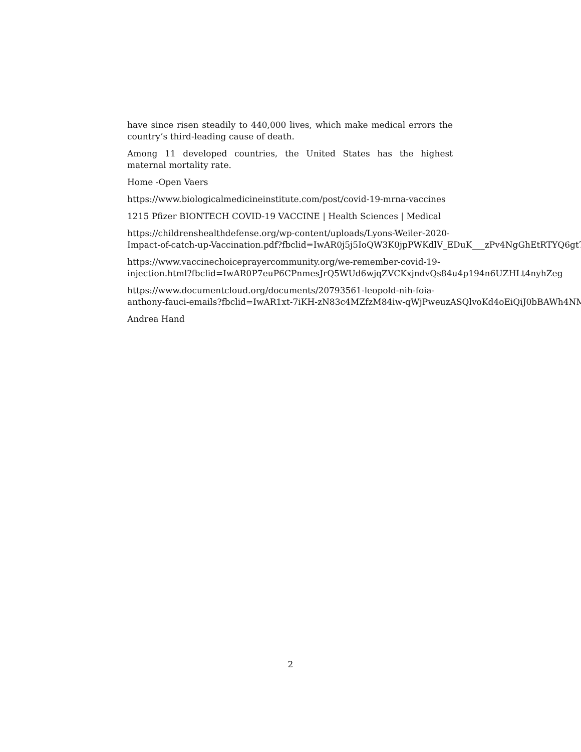have since risen steadily to 440,000 lives, which make medical errors the country’s third-leading cause of death.
Among 11 developed countries, the United States has the highest maternal mortality rate.
Home -Open Vaers
https://www.biologicalmedicineinstitute.com/post/covid-19-mrna-vaccines
1215 Pfizer BIONTECH COVID-19 VACCINE | Health Sciences | Medical
https://childrenshealthdefense.org/wp-content/uploads/Lyons-Weiler-2020-
Impact-of-catch-up-Vaccination.pdf?fbclid=IwAR0j5j5IoQW3K0jpPWKdlV_EDuK___zPv4NgGhEtRTYQ6gt7I
https://www.vaccinechoiceprayercommunity.org/we-remember-covid-19-
injection.html?fbclid=IwAR0P7euP6CPnmesJrQ5WUd6wjqZVCKxjndvQs84u4p194n6UZHLt4nyhZeg
https://www.documentcloud.org/documents/20793561-leopold-nih-foia-
anthony-fauci-emails?fbclid=IwAR1xt-7iKH-zN83c4MZfzM84iw-qWjPweuzASQlvoKd4oEiQiJ0bBAWh4NM
Andrea Hand
2